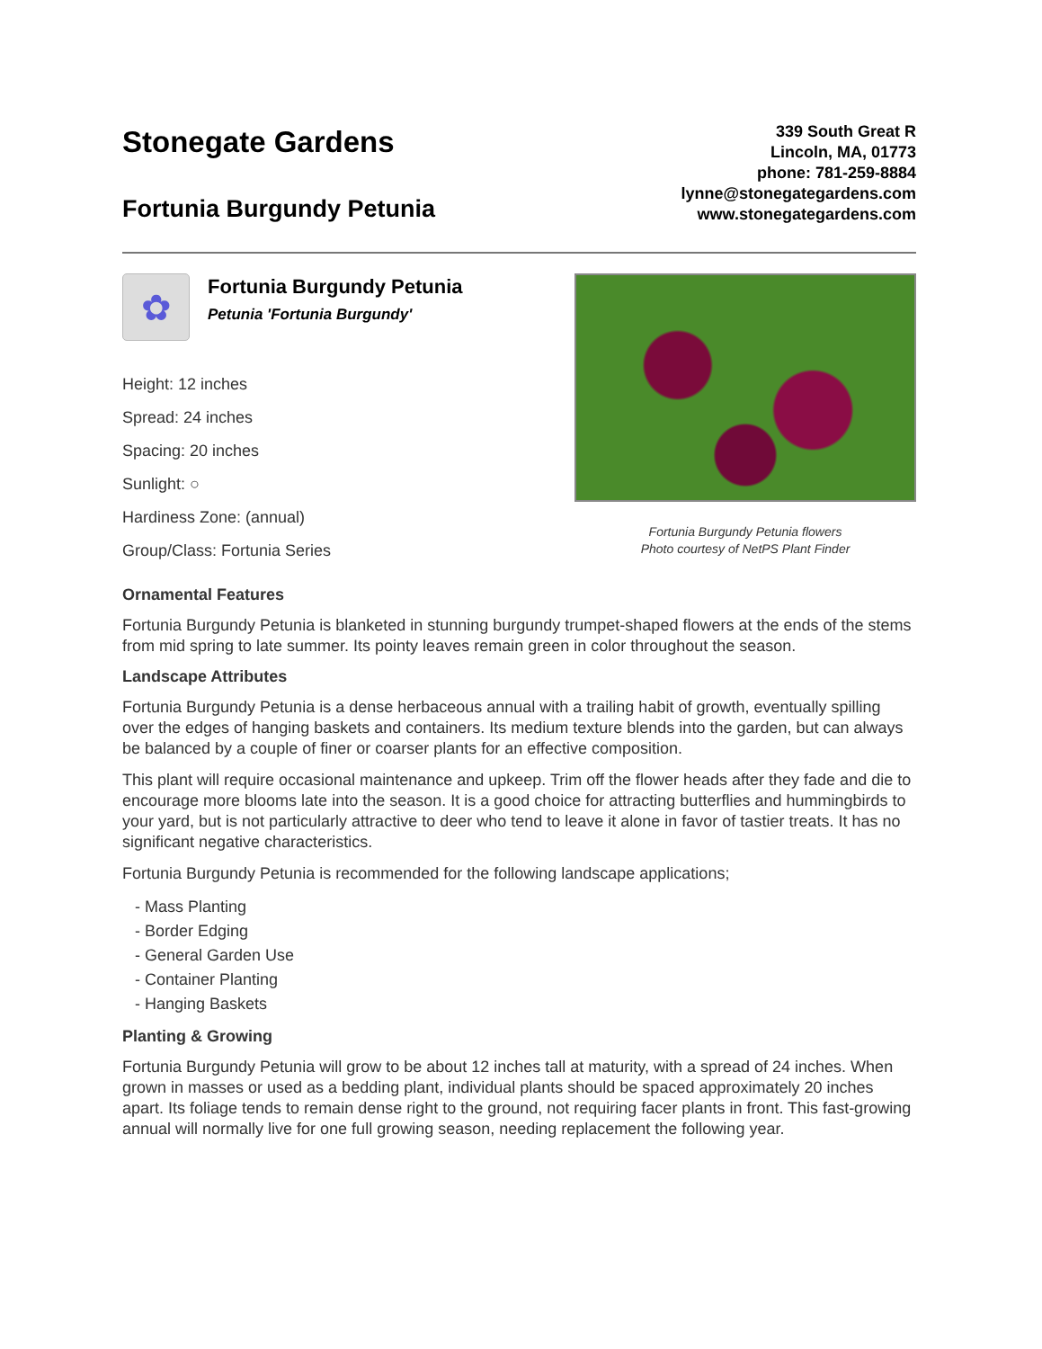Stonegate Gardens
Fortunia Burgundy Petunia
339 South Great R
Lincoln, MA, 01773
phone: 781-259-8884
lynne@stonegategardens.com
www.stonegategardens.com
✿
Fortunia Burgundy Petunia
Petunia 'Fortunia Burgundy'
Height: 12 inches
Spread: 24 inches
Spacing: 20 inches
Sunlight: ○
Hardiness Zone: (annual)
Group/Class: Fortunia Series
Fortunia Burgundy Petunia flowers
Photo courtesy of NetPS Plant Finder
Ornamental Features
Fortunia Burgundy Petunia is blanketed in stunning burgundy trumpet-shaped flowers at the ends of the stems from mid spring to late summer. Its pointy leaves remain green in color throughout the season.
Landscape Attributes
Fortunia Burgundy Petunia is a dense herbaceous annual with a trailing habit of growth, eventually spilling over the edges of hanging baskets and containers. Its medium texture blends into the garden, but can always be balanced by a couple of finer or coarser plants for an effective composition.
This plant will require occasional maintenance and upkeep. Trim off the flower heads after they fade and die to encourage more blooms late into the season. It is a good choice for attracting butterflies and hummingbirds to your yard, but is not particularly attractive to deer who tend to leave it alone in favor of tastier treats. It has no significant negative characteristics.
Fortunia Burgundy Petunia is recommended for the following landscape applications;
- Mass Planting
- Border Edging
- General Garden Use
- Container Planting
- Hanging Baskets
Planting & Growing
Fortunia Burgundy Petunia will grow to be about 12 inches tall at maturity, with a spread of 24 inches. When grown in masses or used as a bedding plant, individual plants should be spaced approximately 20 inches apart. Its foliage tends to remain dense right to the ground, not requiring facer plants in front. This fast-growing annual will normally live for one full growing season, needing replacement the following year.